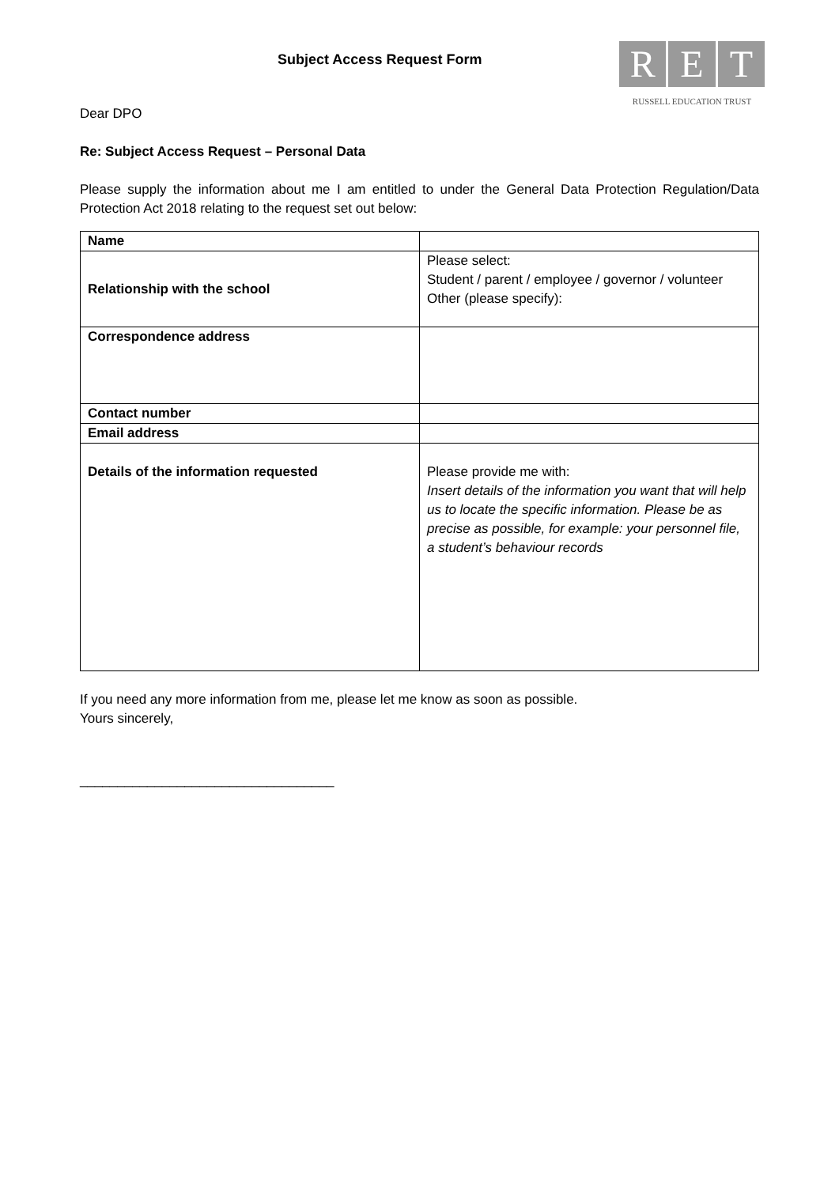Subject Access Request Form
R E T
RUSSELL EDUCATION TRUST
Dear DPO
Re: Subject Access Request – Personal Data
Please supply the information about me I am entitled to under the General Data Protection Regulation/Data Protection Act 2018 relating to the request set out below:
| Name | |
| Relationship with the school | Please select: Student / parent / employee / governor / volunteer Other (please specify): |
| Correspondence address | |
| Contact number | |
| Email address | |
| Details of the information requested | Please provide me with: Insert details of the information you want that will help us to locate the specific information. Please be as precise as possible, for example: your personnel file, a student’s behaviour records |
If you need any more information from me, please let me know as soon as possible.
Yours sincerely,
__________________________________